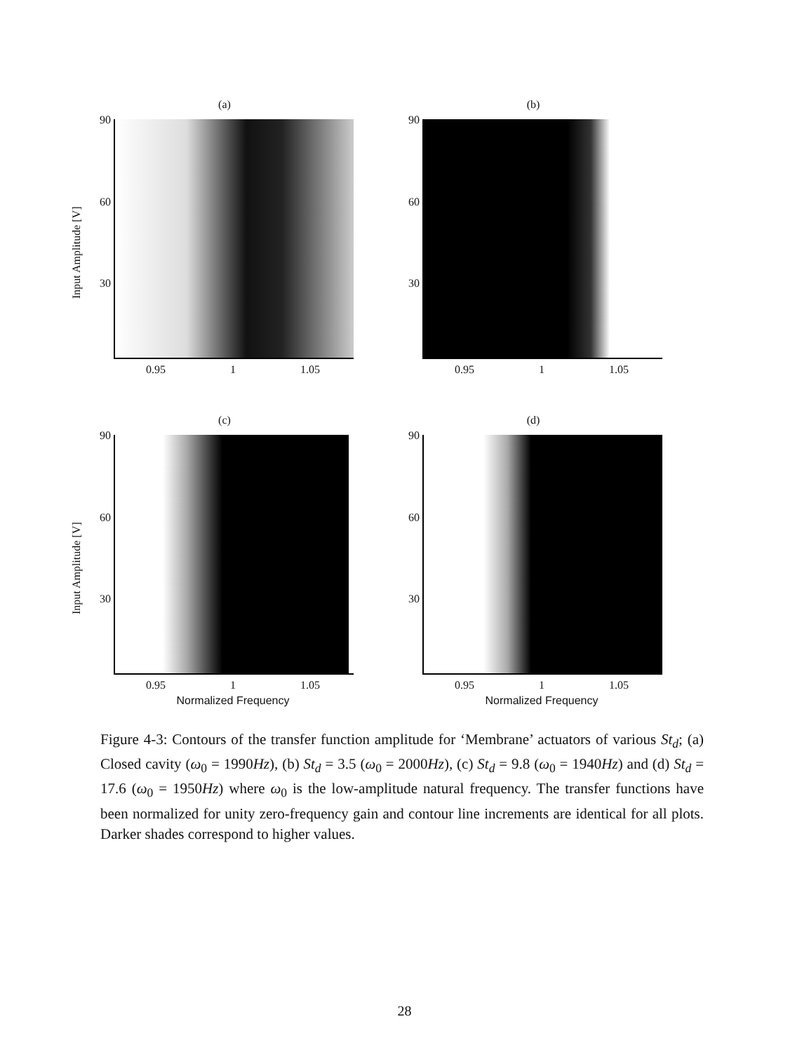(a)
Input Amplitude [V]
90
60
30
0.95 1 1.05
(b)
90
60
30
0.95 1 1.05
(c)
Input Amplitude [V]
90
60
30
0.95 1 1.05
Normalized Frequency
(d)
90
60
30
0.95 1 1.05
Normalized Frequency
Figure 4-3: Contours of the transfer function amplitude for ‘Membrane’ actuators of various St<sub>d</sub>; (a) Closed cavity (ω<sub>0</sub> = 1990Hz), (b) St<sub>d</sub> = 3.5 (ω<sub>0</sub> = 2000Hz), (c) St<sub>d</sub> = 9.8 (ω<sub>0</sub> = 1940Hz) and (d) St<sub>d</sub> = 17.6 (ω<sub>0</sub> = 1950Hz) where ω<sub>0</sub> is the low-amplitude natural frequency. The transfer functions have been normalized for unity zero-frequency gain and contour line increments are identical for all plots. Darker shades correspond to higher values.
28